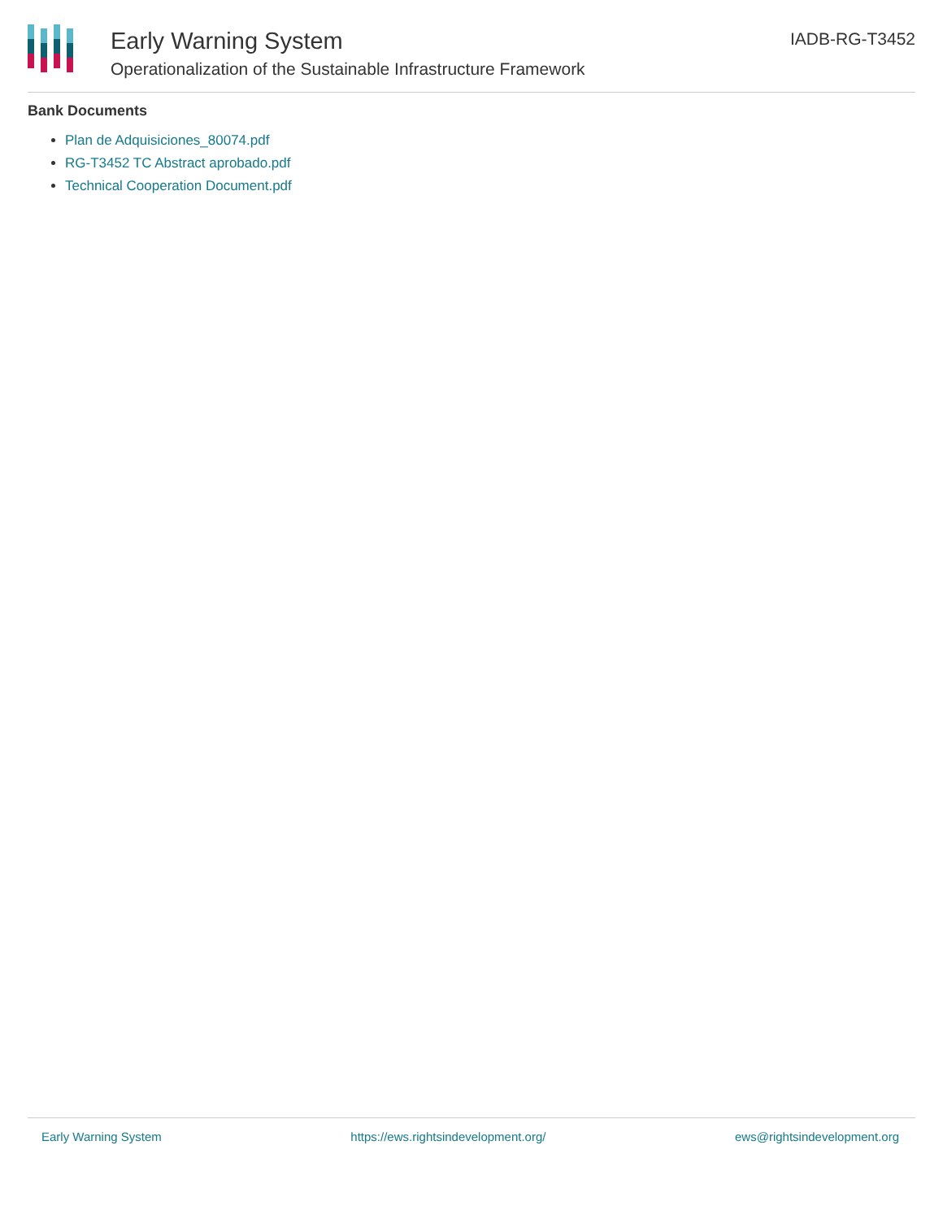Early Warning System
Operationalization of the Sustainable Infrastructure Framework
IADB-RG-T3452
Bank Documents
Plan de Adquisiciones_80074.pdf
RG-T3452 TC Abstract aprobado.pdf
Technical Cooperation Document.pdf
Early Warning System https://ews.rightsindevelopment.org/ ews@rightsindevelopment.org